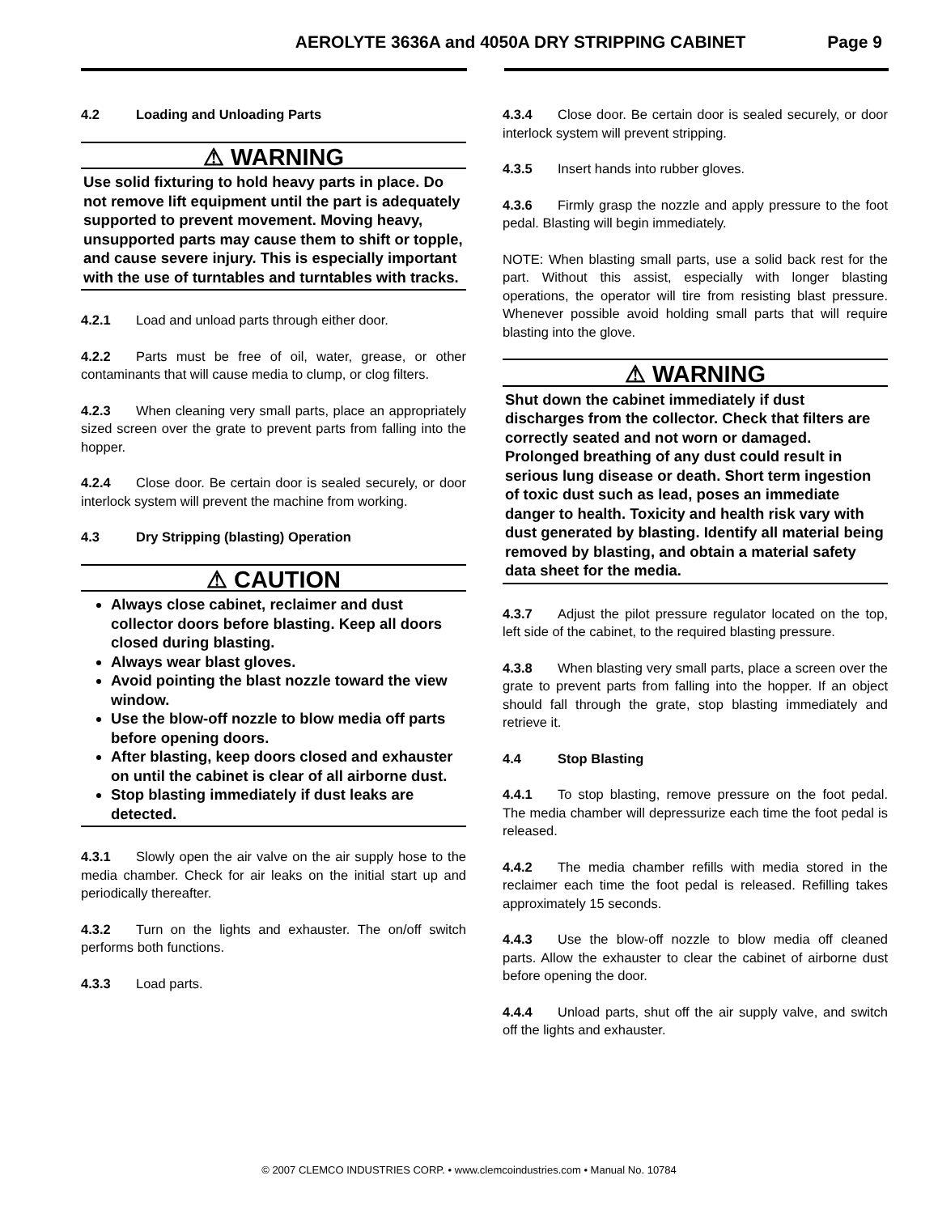AEROLYTE 3636A and 4050A DRY STRIPPING CABINET Page 9
4.2 Loading and Unloading Parts
⚠ WARNING
Use solid fixturing to hold heavy parts in place. Do not remove lift equipment until the part is adequately supported to prevent movement. Moving heavy, unsupported parts may cause them to shift or topple, and cause severe injury. This is especially important with the use of turntables and turntables with tracks.
4.2.1 Load and unload parts through either door.
4.2.2 Parts must be free of oil, water, grease, or other contaminants that will cause media to clump, or clog filters.
4.2.3 When cleaning very small parts, place an appropriately sized screen over the grate to prevent parts from falling into the hopper.
4.2.4 Close door. Be certain door is sealed securely, or door interlock system will prevent the machine from working.
4.3 Dry Stripping (blasting) Operation
⚠ CAUTION
Always close cabinet, reclaimer and dust collector doors before blasting. Keep all doors closed during blasting.
Always wear blast gloves.
Avoid pointing the blast nozzle toward the view window.
Use the blow-off nozzle to blow media off parts before opening doors.
After blasting, keep doors closed and exhauster on until the cabinet is clear of all airborne dust.
Stop blasting immediately if dust leaks are detected.
4.3.1 Slowly open the air valve on the air supply hose to the media chamber. Check for air leaks on the initial start up and periodically thereafter.
4.3.2 Turn on the lights and exhauster. The on/off switch performs both functions.
4.3.3 Load parts.
4.3.4 Close door. Be certain door is sealed securely, or door interlock system will prevent stripping.
4.3.5 Insert hands into rubber gloves.
4.3.6 Firmly grasp the nozzle and apply pressure to the foot pedal. Blasting will begin immediately.
NOTE: When blasting small parts, use a solid back rest for the part. Without this assist, especially with longer blasting operations, the operator will tire from resisting blast pressure. Whenever possible avoid holding small parts that will require blasting into the glove.
⚠ WARNING
Shut down the cabinet immediately if dust discharges from the collector. Check that filters are correctly seated and not worn or damaged. Prolonged breathing of any dust could result in serious lung disease or death. Short term ingestion of toxic dust such as lead, poses an immediate danger to health. Toxicity and health risk vary with dust generated by blasting. Identify all material being removed by blasting, and obtain a material safety data sheet for the media.
4.3.7 Adjust the pilot pressure regulator located on the top, left side of the cabinet, to the required blasting pressure.
4.3.8 When blasting very small parts, place a screen over the grate to prevent parts from falling into the hopper. If an object should fall through the grate, stop blasting immediately and retrieve it.
4.4 Stop Blasting
4.4.1 To stop blasting, remove pressure on the foot pedal. The media chamber will depressurize each time the foot pedal is released.
4.4.2 The media chamber refills with media stored in the reclaimer each time the foot pedal is released. Refilling takes approximately 15 seconds.
4.4.3 Use the blow-off nozzle to blow media off cleaned parts. Allow the exhauster to clear the cabinet of airborne dust before opening the door.
4.4.4 Unload parts, shut off the air supply valve, and switch off the lights and exhauster.
© 2007 CLEMCO INDUSTRIES CORP. • www.clemcoindustries.com • Manual No. 10784